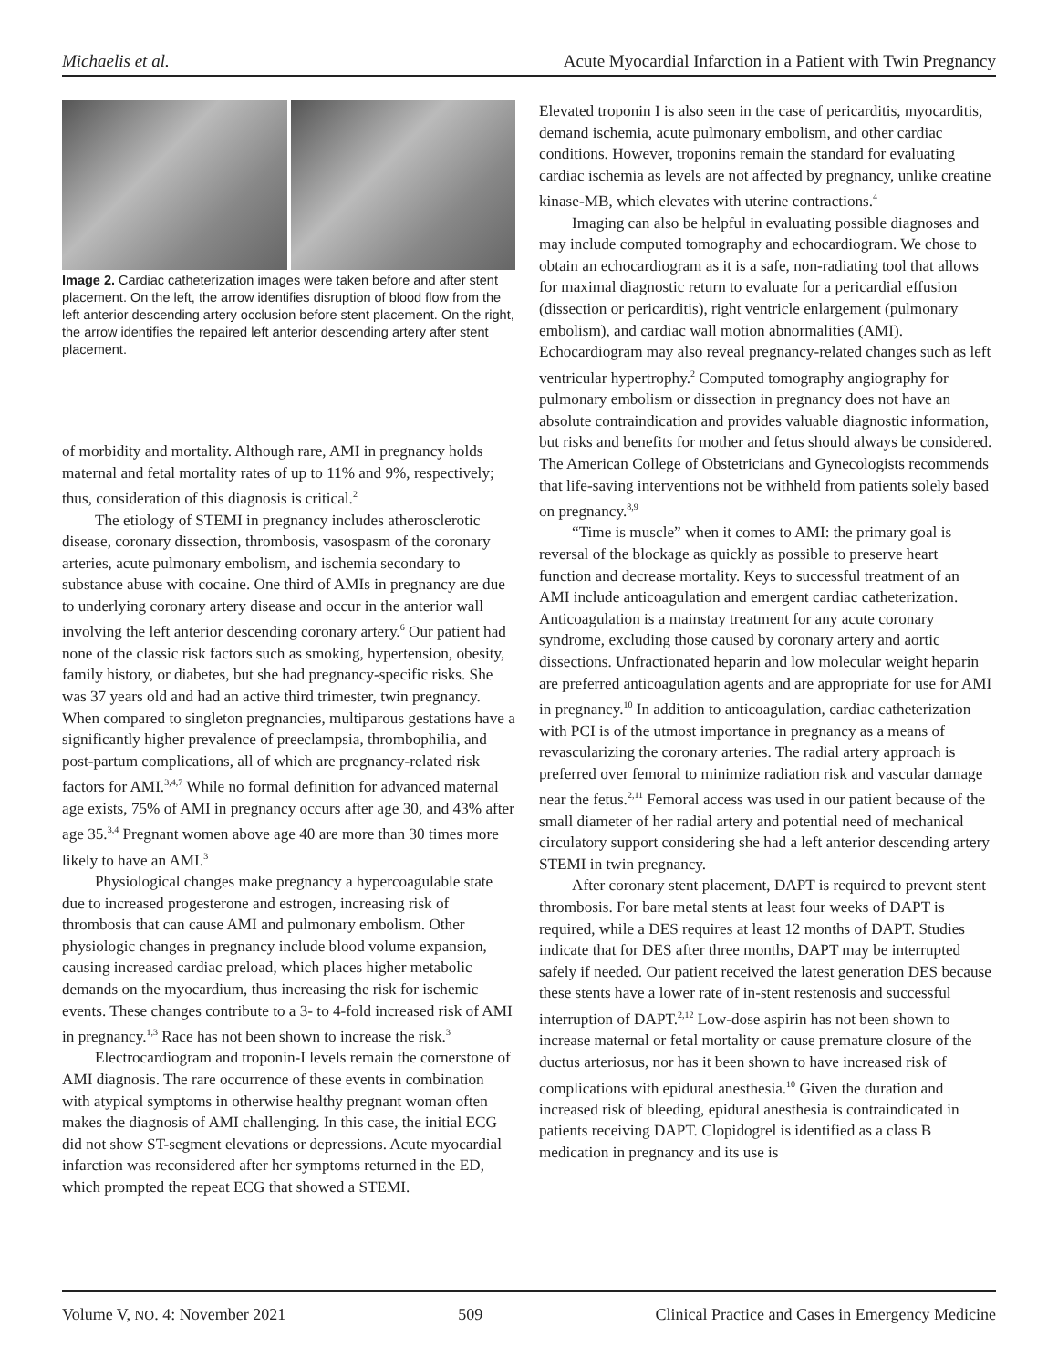Michaelis et al. Acute Myocardial Infarction in a Patient with Twin Pregnancy
Image 2. Cardiac catheterization images were taken before and after stent placement. On the left, the arrow identifies disruption of blood flow from the left anterior descending artery occlusion before stent placement. On the right, the arrow identifies the repaired left anterior descending artery after stent placement.
of morbidity and mortality. Although rare, AMI in pregnancy holds maternal and fetal mortality rates of up to 11% and 9%, respectively; thus, consideration of this diagnosis is critical.<sup>2</sup>
The etiology of STEMI in pregnancy includes atherosclerotic disease, coronary dissection, thrombosis, vasospasm of the coronary arteries, acute pulmonary embolism, and ischemia secondary to substance abuse with cocaine. One third of AMIs in pregnancy are due to underlying coronary artery disease and occur in the anterior wall involving the left anterior descending coronary artery.<sup>6</sup> Our patient had none of the classic risk factors such as smoking, hypertension, obesity, family history, or diabetes, but she had pregnancy-specific risks. She was 37 years old and had an active third trimester, twin pregnancy. When compared to singleton pregnancies, multiparous gestations have a significantly higher prevalence of preeclampsia, thrombophilia, and post-partum complications, all of which are pregnancy-related risk factors for AMI.<sup>3,4,7</sup> While no formal definition for advanced maternal age exists, 75% of AMI in pregnancy occurs after age 30, and 43% after age 35.<sup>3,4</sup> Pregnant women above age 40 are more than 30 times more likely to have an AMI.<sup>3</sup>
Physiological changes make pregnancy a hypercoagulable state due to increased progesterone and estrogen, increasing risk of thrombosis that can cause AMI and pulmonary embolism. Other physiologic changes in pregnancy include blood volume expansion, causing increased cardiac preload, which places higher metabolic demands on the myocardium, thus increasing the risk for ischemic events. These changes contribute to a 3- to 4-fold increased risk of AMI in pregnancy.<sup>1,3</sup> Race has not been shown to increase the risk.<sup>3</sup>
Electrocardiogram and troponin-I levels remain the cornerstone of AMI diagnosis. The rare occurrence of these events in combination with atypical symptoms in otherwise healthy pregnant woman often makes the diagnosis of AMI challenging. In this case, the initial ECG did not show ST-segment elevations or depressions. Acute myocardial infarction was reconsidered after her symptoms returned in the ED, which prompted the repeat ECG that showed a STEMI.
Elevated troponin I is also seen in the case of pericarditis, myocarditis, demand ischemia, acute pulmonary embolism, and other cardiac conditions. However, troponins remain the standard for evaluating cardiac ischemia as levels are not affected by pregnancy, unlike creatine kinase-MB, which elevates with uterine contractions.<sup>4</sup>
Imaging can also be helpful in evaluating possible diagnoses and may include computed tomography and echocardiogram. We chose to obtain an echocardiogram as it is a safe, non-radiating tool that allows for maximal diagnostic return to evaluate for a pericardial effusion (dissection or pericarditis), right ventricle enlargement (pulmonary embolism), and cardiac wall motion abnormalities (AMI). Echocardiogram may also reveal pregnancy-related changes such as left ventricular hypertrophy.<sup>2</sup> Computed tomography angiography for pulmonary embolism or dissection in pregnancy does not have an absolute contraindication and provides valuable diagnostic information, but risks and benefits for mother and fetus should always be considered. The American College of Obstetricians and Gynecologists recommends that life-saving interventions not be withheld from patients solely based on pregnancy.<sup>8,9</sup>
“Time is muscle” when it comes to AMI: the primary goal is reversal of the blockage as quickly as possible to preserve heart function and decrease mortality. Keys to successful treatment of an AMI include anticoagulation and emergent cardiac catheterization. Anticoagulation is a mainstay treatment for any acute coronary syndrome, excluding those caused by coronary artery and aortic dissections. Unfractionated heparin and low molecular weight heparin are preferred anticoagulation agents and are appropriate for use for AMI in pregnancy.<sup>10</sup> In addition to anticoagulation, cardiac catheterization with PCI is of the utmost importance in pregnancy as a means of revascularizing the coronary arteries. The radial artery approach is preferred over femoral to minimize radiation risk and vascular damage near the fetus.<sup>2,11</sup> Femoral access was used in our patient because of the small diameter of her radial artery and potential need of mechanical circulatory support considering she had a left anterior descending artery STEMI in twin pregnancy.
After coronary stent placement, DAPT is required to prevent stent thrombosis. For bare metal stents at least four weeks of DAPT is required, while a DES requires at least 12 months of DAPT. Studies indicate that for DES after three months, DAPT may be interrupted safely if needed. Our patient received the latest generation DES because these stents have a lower rate of in-stent restenosis and successful interruption of DAPT.<sup>2,12</sup> Low-dose aspirin has not been shown to increase maternal or fetal mortality or cause premature closure of the ductus arteriosus, nor has it been shown to have increased risk of complications with epidural anesthesia.<sup>10</sup> Given the duration and increased risk of bleeding, epidural anesthesia is contraindicated in patients receiving DAPT. Clopidogrel is identified as a class B medication in pregnancy and its use is
Volume V, NO. 4: November 2021 509 Clinical Practice and Cases in Emergency Medicine